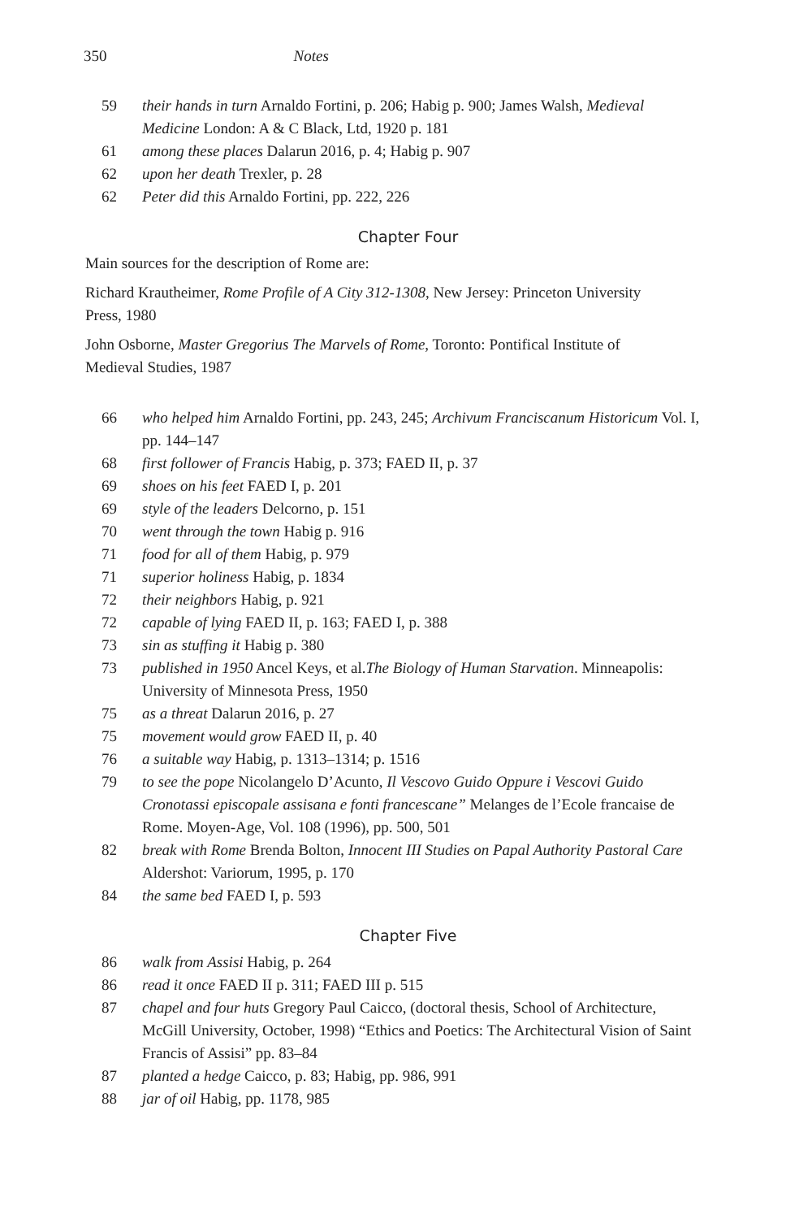350 Notes
59 their hands in turn Arnaldo Fortini, p. 206; Habig p. 900; James Walsh, Medieval Medicine London: A & C Black, Ltd, 1920 p. 181
61 among these places Dalarun 2016, p. 4; Habig p. 907
62 upon her death Trexler, p. 28
62 Peter did this Arnaldo Fortini, pp. 222, 226
Chapter Four
Main sources for the description of Rome are:
Richard Krautheimer, Rome Profile of A City 312-1308, New Jersey: Princeton University Press, 1980
John Osborne, Master Gregorius The Marvels of Rome, Toronto: Pontifical Institute of Medieval Studies, 1987
66 who helped him Arnaldo Fortini, pp. 243, 245; Archivum Franciscanum Historicum Vol. I, pp. 144–147
68 first follower of Francis Habig, p. 373; FAED II, p. 37
69 shoes on his feet FAED I, p. 201
69 style of the leaders Delcorno, p. 151
70 went through the town Habig p. 916
71 food for all of them Habig, p. 979
71 superior holiness Habig, p. 1834
72 their neighbors Habig, p. 921
72 capable of lying FAED II, p. 163; FAED I, p. 388
73 sin as stuffing it Habig p. 380
73 published in 1950 Ancel Keys, et al.The Biology of Human Starvation. Minneapolis: University of Minnesota Press, 1950
75 as a threat Dalarun 2016, p. 27
75 movement would grow FAED II, p. 40
76 a suitable way Habig, p. 1313–1314; p. 1516
79 to see the pope Nicolangelo D’Acunto, Il Vescovo Guido Oppure i Vescovi Guido Cronotassi episcopale assisana e fonti francescane” Melanges de l’Ecole francaise de Rome. Moyen-Age, Vol. 108 (1996), pp. 500, 501
82 break with Rome Brenda Bolton, Innocent III Studies on Papal Authority Pastoral Care Aldershot: Variorum, 1995, p. 170
84 the same bed FAED I, p. 593
Chapter Five
86 walk from Assisi Habig, p. 264
86 read it once FAED II p. 311; FAED III p. 515
87 chapel and four huts Gregory Paul Caicco, (doctoral thesis, School of Architecture, McGill University, October, 1998) “Ethics and Poetics: The Architectural Vision of Saint Francis of Assisi” pp. 83–84
87 planted a hedge Caicco, p. 83; Habig, pp. 986, 991
88 jar of oil Habig, pp. 1178, 985